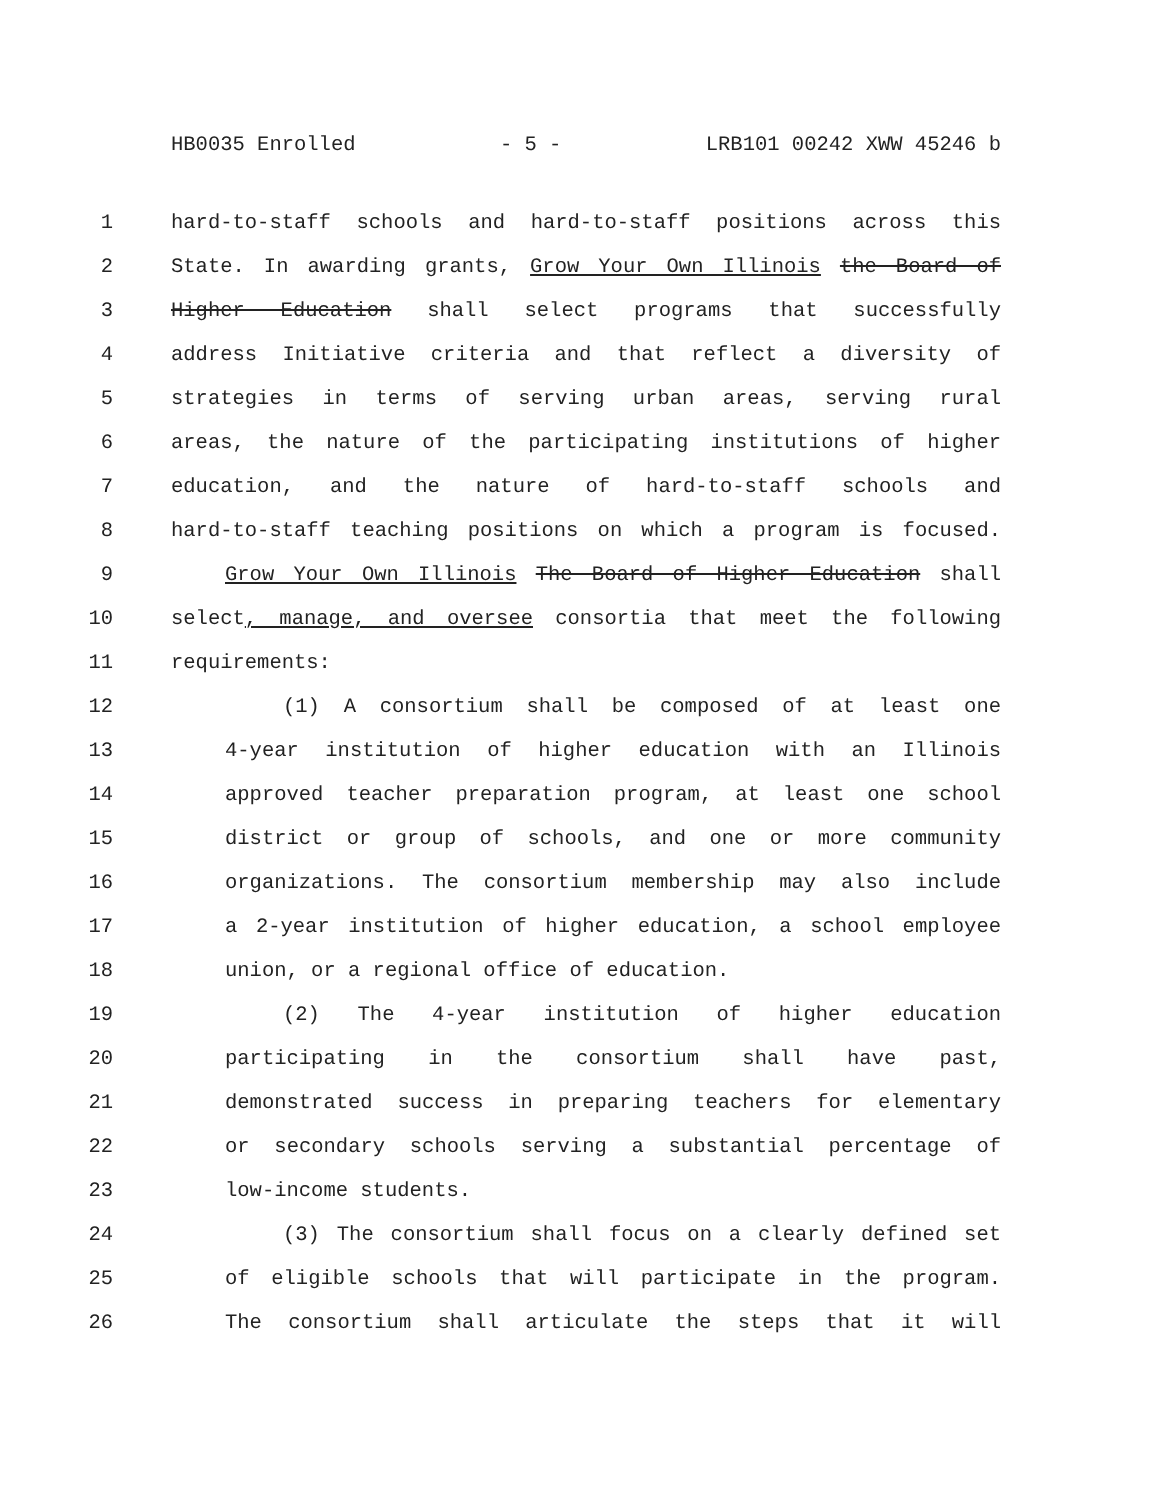HB0035 Enrolled - 5 - LRB101 00242 XWW 45246 b
1 hard-to-staff schools and hard-to-staff positions across this
2 State. In awarding grants, Grow Your Own Illinois the Board of
3 Higher Education shall select programs that successfully
4 address Initiative criteria and that reflect a diversity of
5 strategies in terms of serving urban areas, serving rural
6 areas, the nature of the participating institutions of higher
7 education, and the nature of hard-to-staff schools and
8 hard-to-staff teaching positions on which a program is focused.
9 Grow Your Own Illinois The Board of Higher Education shall
10 select, manage, and oversee consortia that meet the following
11 requirements:
12 (1) A consortium shall be composed of at least one
13 4-year institution of higher education with an Illinois
14 approved teacher preparation program, at least one school
15 district or group of schools, and one or more community
16 organizations. The consortium membership may also include
17 a 2-year institution of higher education, a school employee
18 union, or a regional office of education.
19 (2) The 4-year institution of higher education
20 participating in the consortium shall have past,
21 demonstrated success in preparing teachers for elementary
22 or secondary schools serving a substantial percentage of
23 low-income students.
24 (3) The consortium shall focus on a clearly defined set
25 of eligible schools that will participate in the program.
26 The consortium shall articulate the steps that it will